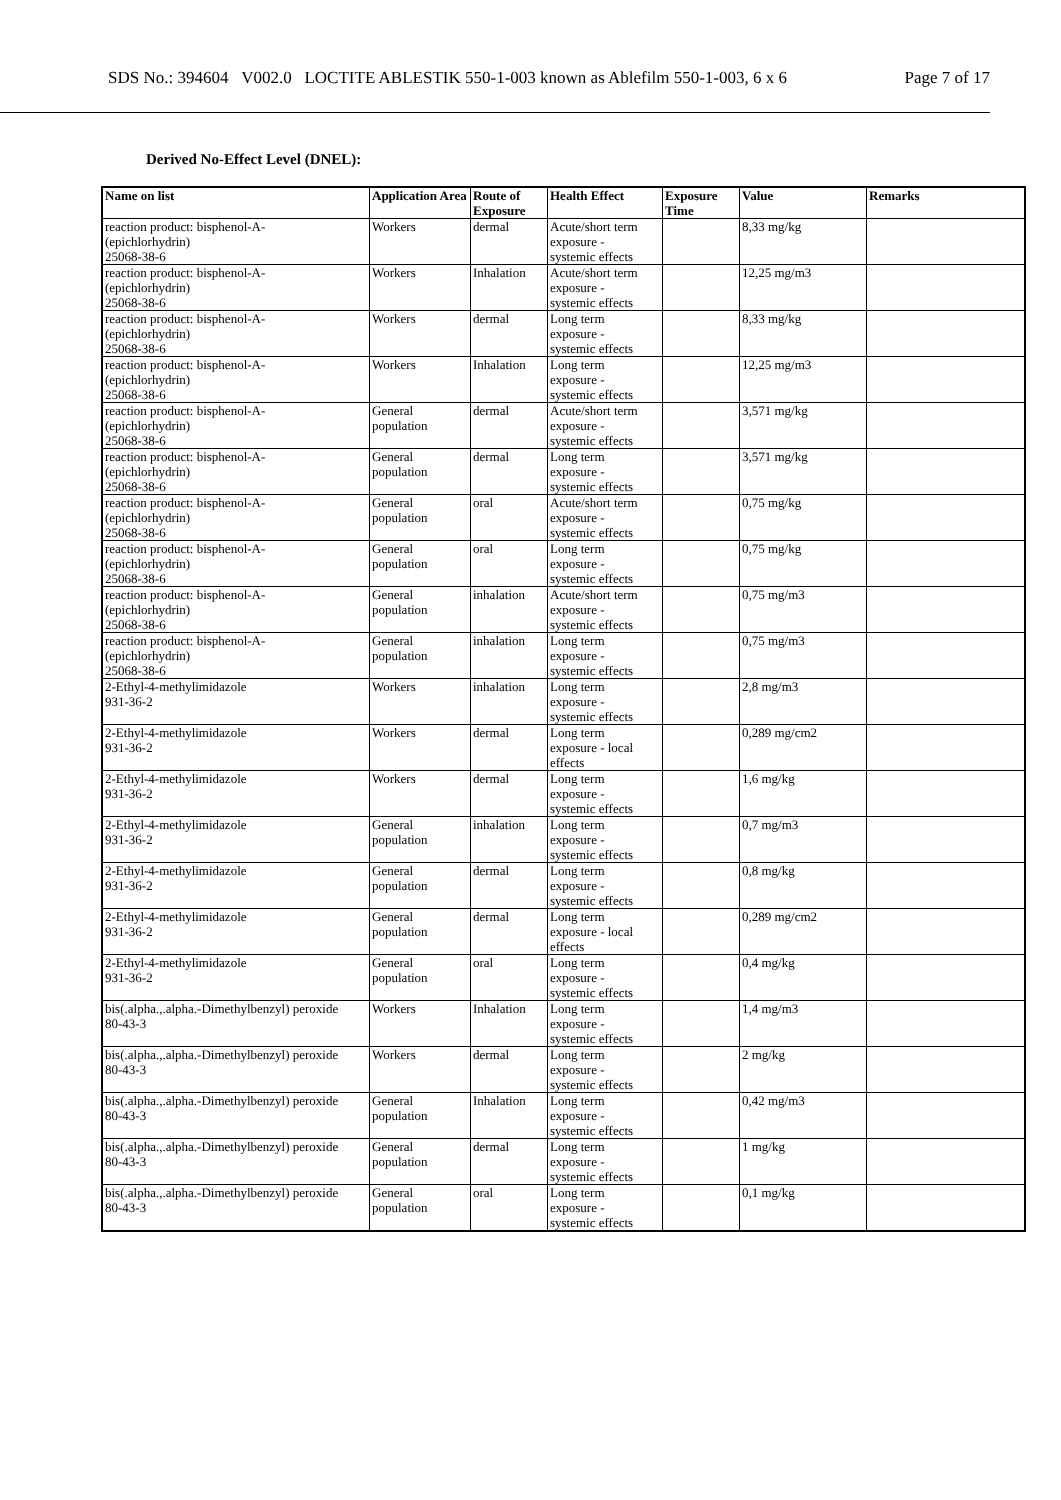SDS No.: 394604 V002.0 LOCTITE ABLESTIK 550-1-003 known as Ablefilm 550-1-003, 6 x 6 Page 7 of 17
Derived No-Effect Level (DNEL):
| Name on list | Application Area | Route of Exposure | Health Effect | Exposure Time | Value | Remarks |
| --- | --- | --- | --- | --- | --- | --- |
| reaction product: bisphenol-A- (epichlorhydrin) 25068-38-6 | Workers | dermal | Acute/short term exposure - systemic effects | | 8,33 mg/kg | |
| reaction product: bisphenol-A- (epichlorhydrin) 25068-38-6 | Workers | Inhalation | Acute/short term exposure - systemic effects | | 12,25 mg/m3 | |
| reaction product: bisphenol-A- (epichlorhydrin) 25068-38-6 | Workers | dermal | Long term exposure - systemic effects | | 8,33 mg/kg | |
| reaction product: bisphenol-A- (epichlorhydrin) 25068-38-6 | Workers | Inhalation | Long term exposure - systemic effects | | 12,25 mg/m3 | |
| reaction product: bisphenol-A- (epichlorhydrin) 25068-38-6 | General population | dermal | Acute/short term exposure - systemic effects | | 3,571 mg/kg | |
| reaction product: bisphenol-A- (epichlorhydrin) 25068-38-6 | General population | dermal | Long term exposure - systemic effects | | 3,571 mg/kg | |
| reaction product: bisphenol-A- (epichlorhydrin) 25068-38-6 | General population | oral | Acute/short term exposure - systemic effects | | 0,75 mg/kg | |
| reaction product: bisphenol-A- (epichlorhydrin) 25068-38-6 | General population | oral | Long term exposure - systemic effects | | 0,75 mg/kg | |
| reaction product: bisphenol-A- (epichlorhydrin) 25068-38-6 | General population | inhalation | Acute/short term exposure - systemic effects | | 0,75 mg/m3 | |
| reaction product: bisphenol-A- (epichlorhydrin) 25068-38-6 | General population | inhalation | Long term exposure - systemic effects | | 0,75 mg/m3 | |
| 2-Ethyl-4-methylimidazole 931-36-2 | Workers | inhalation | Long term exposure - systemic effects | | 2,8 mg/m3 | |
| 2-Ethyl-4-methylimidazole 931-36-2 | Workers | dermal | Long term exposure - local effects | | 0,289 mg/cm2 | |
| 2-Ethyl-4-methylimidazole 931-36-2 | Workers | dermal | Long term exposure - systemic effects | | 1,6 mg/kg | |
| 2-Ethyl-4-methylimidazole 931-36-2 | General population | inhalation | Long term exposure - systemic effects | | 0,7 mg/m3 | |
| 2-Ethyl-4-methylimidazole 931-36-2 | General population | dermal | Long term exposure - systemic effects | | 0,8 mg/kg | |
| 2-Ethyl-4-methylimidazole 931-36-2 | General population | dermal | Long term exposure - local effects | | 0,289 mg/cm2 | |
| 2-Ethyl-4-methylimidazole 931-36-2 | General population | oral | Long term exposure - systemic effects | | 0,4 mg/kg | |
| bis(.alpha.,.alpha.-Dimethylbenzyl) peroxide 80-43-3 | Workers | Inhalation | Long term exposure - systemic effects | | 1,4 mg/m3 | |
| bis(.alpha.,.alpha.-Dimethylbenzyl) peroxide 80-43-3 | Workers | dermal | Long term exposure - systemic effects | | 2 mg/kg | |
| bis(.alpha.,.alpha.-Dimethylbenzyl) peroxide 80-43-3 | General population | Inhalation | Long term exposure - systemic effects | | 0,42 mg/m3 | |
| bis(.alpha.,.alpha.-Dimethylbenzyl) peroxide 80-43-3 | General population | dermal | Long term exposure - systemic effects | | 1 mg/kg | |
| bis(.alpha.,.alpha.-Dimethylbenzyl) peroxide 80-43-3 | General population | oral | Long term exposure - systemic effects | | 0,1 mg/kg | |